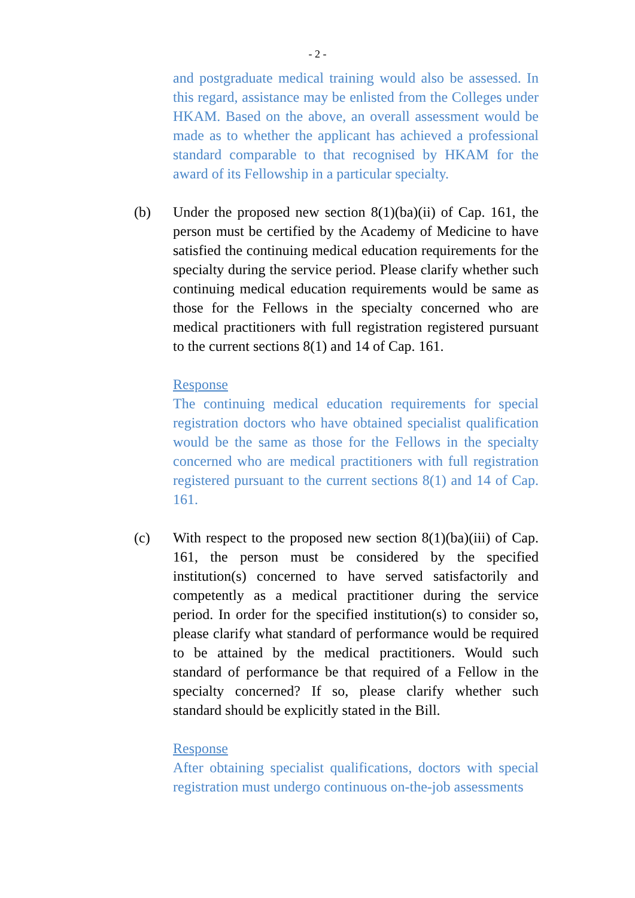- 2 -
and postgraduate medical training would also be assessed. In this regard, assistance may be enlisted from the Colleges under HKAM. Based on the above, an overall assessment would be made as to whether the applicant has achieved a professional standard comparable to that recognised by HKAM for the award of its Fellowship in a particular specialty.
(b) Under the proposed new section 8(1)(ba)(ii) of Cap. 161, the person must be certified by the Academy of Medicine to have satisfied the continuing medical education requirements for the specialty during the service period. Please clarify whether such continuing medical education requirements would be same as those for the Fellows in the specialty concerned who are medical practitioners with full registration registered pursuant to the current sections 8(1) and 14 of Cap. 161.
Response
The continuing medical education requirements for special registration doctors who have obtained specialist qualification would be the same as those for the Fellows in the specialty concerned who are medical practitioners with full registration registered pursuant to the current sections 8(1) and 14 of Cap. 161.
(c) With respect to the proposed new section 8(1)(ba)(iii) of Cap. 161, the person must be considered by the specified institution(s) concerned to have served satisfactorily and competently as a medical practitioner during the service period. In order for the specified institution(s) to consider so, please clarify what standard of performance would be required to be attained by the medical practitioners. Would such standard of performance be that required of a Fellow in the specialty concerned? If so, please clarify whether such standard should be explicitly stated in the Bill.
Response
After obtaining specialist qualifications, doctors with special registration must undergo continuous on-the-job assessments